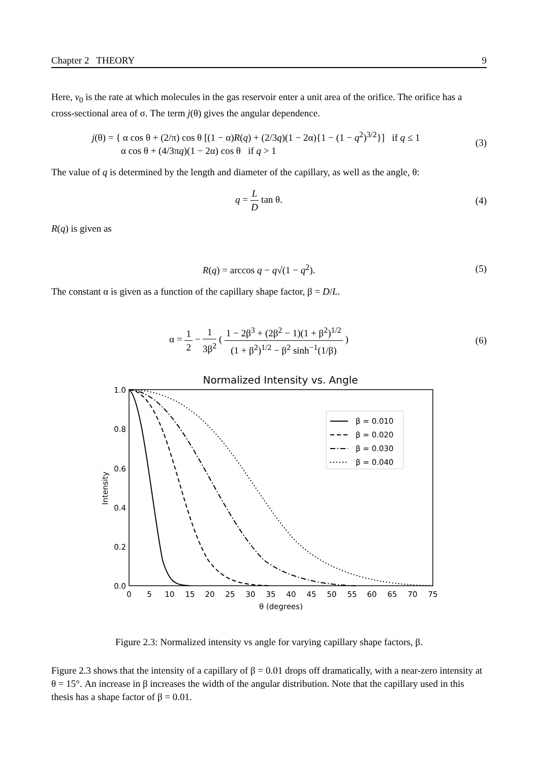Chapter 2 THEORY 9
Here, v<sub>0</sub> is the rate at which molecules in the gas reservoir enter a unit area of the orifice. The orifice has a cross-sectional area of σ. The term j(θ) gives the angular dependence.
j(θ) = { α cos θ + (2/π) cos θ [(1 − α)R(q) + (2/3q)(1 − 2α){1 − (1 − q<sup>2</sup>)<sup>3/2</sup>}] if q ≤ 1
α cos θ + (4/3πq)(1 − 2α) cos θ if q > 1
(3)
The value of q is determined by the length and diameter of the capillary, as well as the angle, θ:
q = L D tan θ. (4)
R(q) is given as
R(q) = arccos q − q√(1 − q<sup>2</sup>). (5)
The constant α is given as a function of the capillary shape factor, β = D/L.
α = 1 2 − 1 3β<sup>2</sup> ( 1 − 2β<sup>3</sup> + (2β<sup>2</sup> − 1)(1 + β<sup>2</sup>)<sup>1/2</sup> (1 + β<sup>2</sup>)<sup>1/2</sup> − β<sup>2</sup> sinh<sup>−1</sup>(1/β) )
(6)
Normalized Intensity vs. Angle
1.0
0.8
0.6
0.4
0.2
0.0
0
5
10
15
20
25
30
35
40
45
50
55
60
65
70
75
θ (degrees)
Intensity
β = 0.010
β = 0.020
β = 0.030
β = 0.040
Figure 2.3: Normalized intensity vs angle for varying capillary shape factors, β.
Figure 2.3 shows that the intensity of a capillary of β = 0.01 drops off dramatically, with a near-zero intensity at θ = 15°. An increase in β increases the width of the angular distribution. Note that the capillary used in this thesis has a shape factor of β = 0.01.